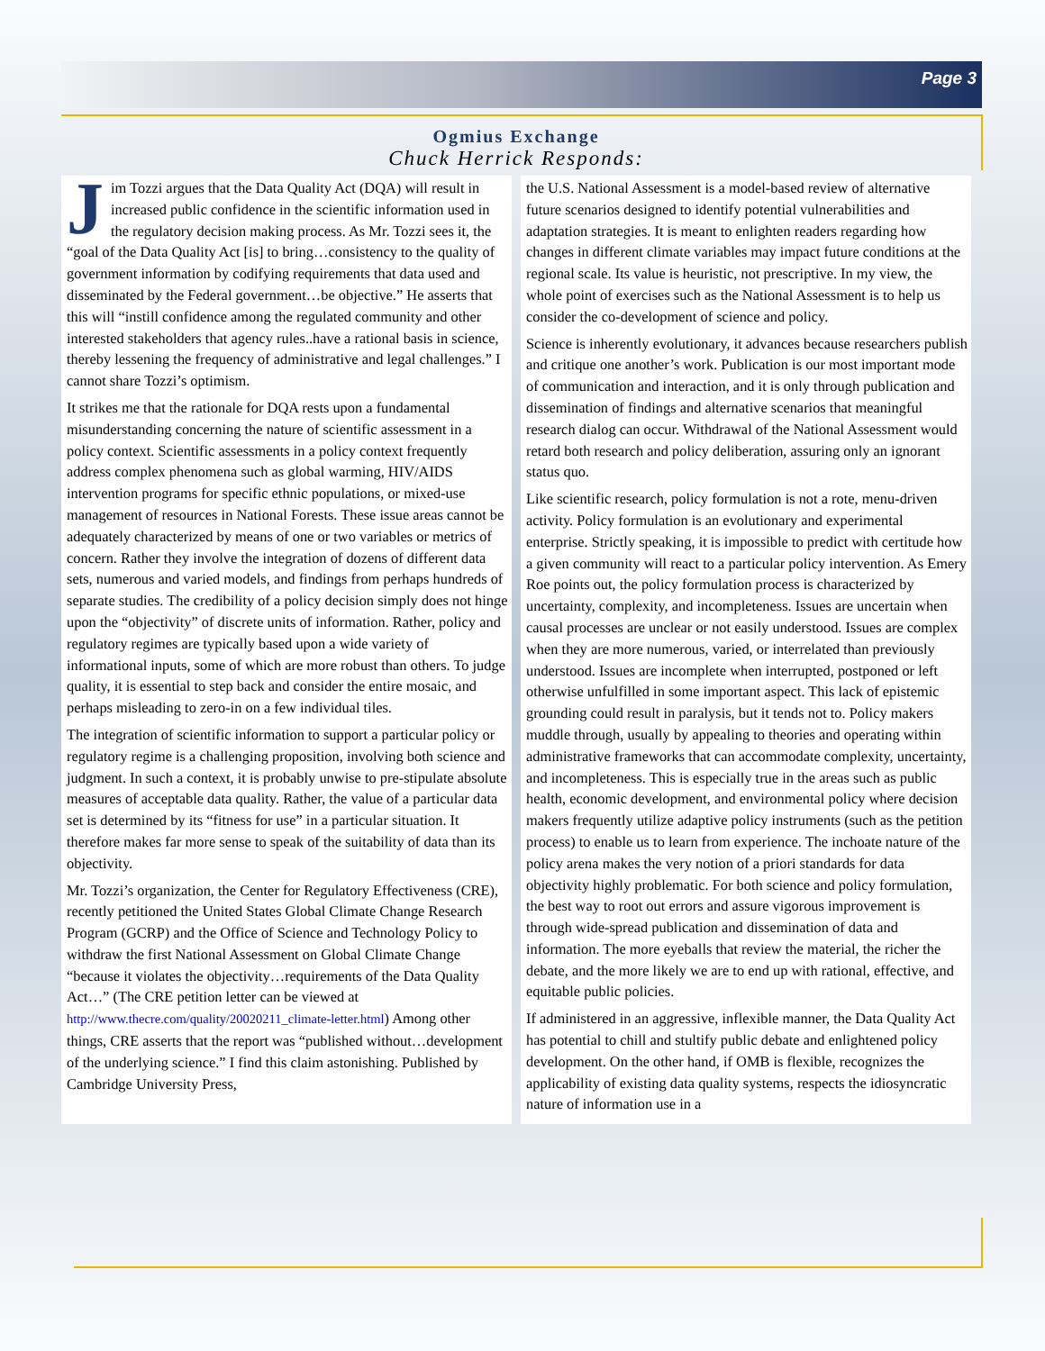Page 3
Ogmius Exchange
Chuck Herrick Responds:
Jim Tozzi argues that the Data Quality Act (DQA) will result in increased public confidence in the scientific information used in the regulatory decision making process. As Mr. Tozzi sees it, the “goal of the Data Quality Act [is] to bring…consistency to the quality of government information by codifying requirements that data used and disseminated by the Federal government…be objective.” He asserts that this will “instill confidence among the regulated community and other interested stakeholders that agency rules..have a rational basis in science, thereby lessening the frequency of administrative and legal challenges.” I cannot share Tozzi’s optimism.
It strikes me that the rationale for DQA rests upon a fundamental misunderstanding concerning the nature of scientific assessment in a policy context. Scientific assessments in a policy context frequently address complex phenomena such as global warming, HIV/AIDS intervention programs for specific ethnic populations, or mixed-use management of resources in National Forests. These issue areas cannot be adequately characterized by means of one or two variables or metrics of concern. Rather they involve the integration of dozens of different data sets, numerous and varied models, and findings from perhaps hundreds of separate studies. The credibility of a policy decision simply does not hinge upon the “objectivity” of discrete units of information. Rather, policy and regulatory regimes are typically based upon a wide variety of informational inputs, some of which are more robust than others. To judge quality, it is essential to step back and consider the entire mosaic, and perhaps misleading to zero-in on a few individual tiles.
The integration of scientific information to support a particular policy or regulatory regime is a challenging proposition, involving both science and judgment. In such a context, it is probably unwise to pre-stipulate absolute measures of acceptable data quality. Rather, the value of a particular data set is determined by its “fitness for use” in a particular situation. It therefore makes far more sense to speak of the suitability of data than its objectivity.
Mr. Tozzi’s organization, the Center for Regulatory Effectiveness (CRE), recently petitioned the United States Global Climate Change Research Program (GCRP) and the Office of Science and Technology Policy to withdraw the first National Assessment on Global Climate Change “because it violates the objectivity…requirements of the Data Quality Act…” (The CRE petition letter can be viewed at http://www.thecre.com/quality/20020211_climate-letter.html) Among other things, CRE asserts that the report was “published without…development of the underlying science.” I find this claim astonishing. Published by Cambridge University Press,
the U.S. National Assessment is a model-based review of alternative future scenarios designed to identify potential vulnerabilities and adaptation strategies. It is meant to enlighten readers regarding how changes in different climate variables may impact future conditions at the regional scale. Its value is heuristic, not prescriptive. In my view, the whole point of exercises such as the National Assessment is to help us consider the co-development of science and policy.
Science is inherently evolutionary, it advances because researchers publish and critique one another’s work. Publication is our most important mode of communication and interaction, and it is only through publication and dissemination of findings and alternative scenarios that meaningful research dialog can occur. Withdrawal of the National Assessment would retard both research and policy deliberation, assuring only an ignorant status quo.
Like scientific research, policy formulation is not a rote, menu-driven activity. Policy formulation is an evolutionary and experimental enterprise. Strictly speaking, it is impossible to predict with certitude how a given community will react to a particular policy intervention. As Emery Roe points out, the policy formulation process is characterized by uncertainty, complexity, and incompleteness. Issues are uncertain when causal processes are unclear or not easily understood. Issues are complex when they are more numerous, varied, or interrelated than previously understood. Issues are incomplete when interrupted, postponed or left otherwise unfulfilled in some important aspect. This lack of epistemic grounding could result in paralysis, but it tends not to. Policy makers muddle through, usually by appealing to theories and operating within administrative frameworks that can accommodate complexity, uncertainty, and incompleteness. This is especially true in the areas such as public health, economic development, and environmental policy where decision makers frequently utilize adaptive policy instruments (such as the petition process) to enable us to learn from experience. The inchoate nature of the policy arena makes the very notion of a priori standards for data objectivity highly problematic. For both science and policy formulation, the best way to root out errors and assure vigorous improvement is through wide-spread publication and dissemination of data and information. The more eyeballs that review the material, the richer the debate, and the more likely we are to end up with rational, effective, and equitable public policies.
If administered in an aggressive, inflexible manner, the Data Quality Act has potential to chill and stultify public debate and enlightened policy development. On the other hand, if OMB is flexible, recognizes the applicability of existing data quality systems, respects the idiosyncratic nature of information use in a